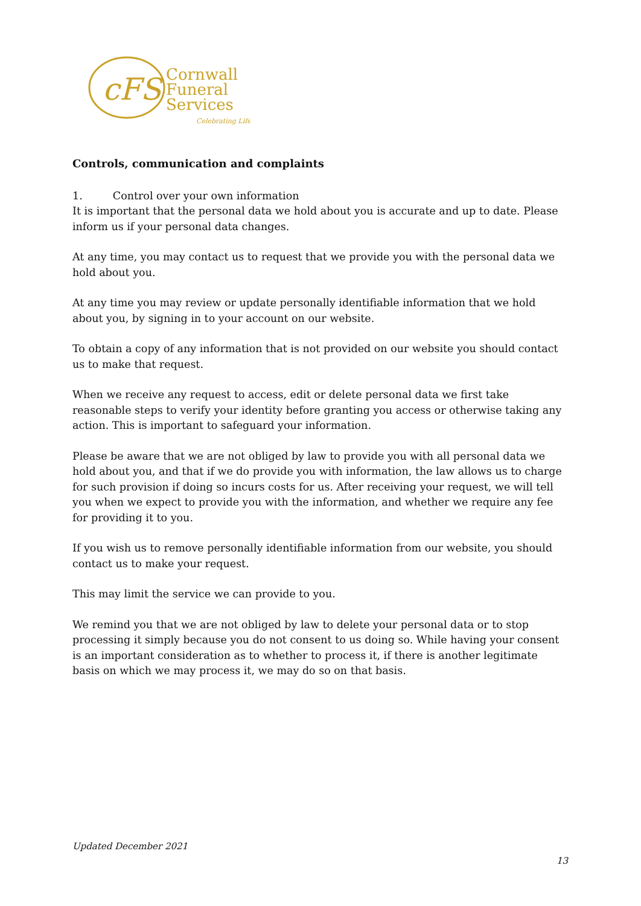cFS
Cornwall
Funeral
Services
Celebrating Life
Controls, communication and complaints
1. Control over your own information
It is important that the personal data we hold about you is accurate and up to date. Please inform us if your personal data changes.
At any time, you may contact us to request that we provide you with the personal data we hold about you.
At any time you may review or update personally identifiable information that we hold about you, by signing in to your account on our website.
To obtain a copy of any information that is not provided on our website you should contact us to make that request.
When we receive any request to access, edit or delete personal data we first take reasonable steps to verify your identity before granting you access or otherwise taking any action. This is important to safeguard your information.
Please be aware that we are not obliged by law to provide you with all personal data we hold about you, and that if we do provide you with information, the law allows us to charge for such provision if doing so incurs costs for us. After receiving your request, we will tell you when we expect to provide you with the information, and whether we require any fee for providing it to you.
If you wish us to remove personally identifiable information from our website, you should contact us to make your request.
This may limit the service we can provide to you.
We remind you that we are not obliged by law to delete your personal data or to stop processing it simply because you do not consent to us doing so. While having your consent is an important consideration as to whether to process it, if there is another legitimate basis on which we may process it, we may do so on that basis.
Updated December 2021
13